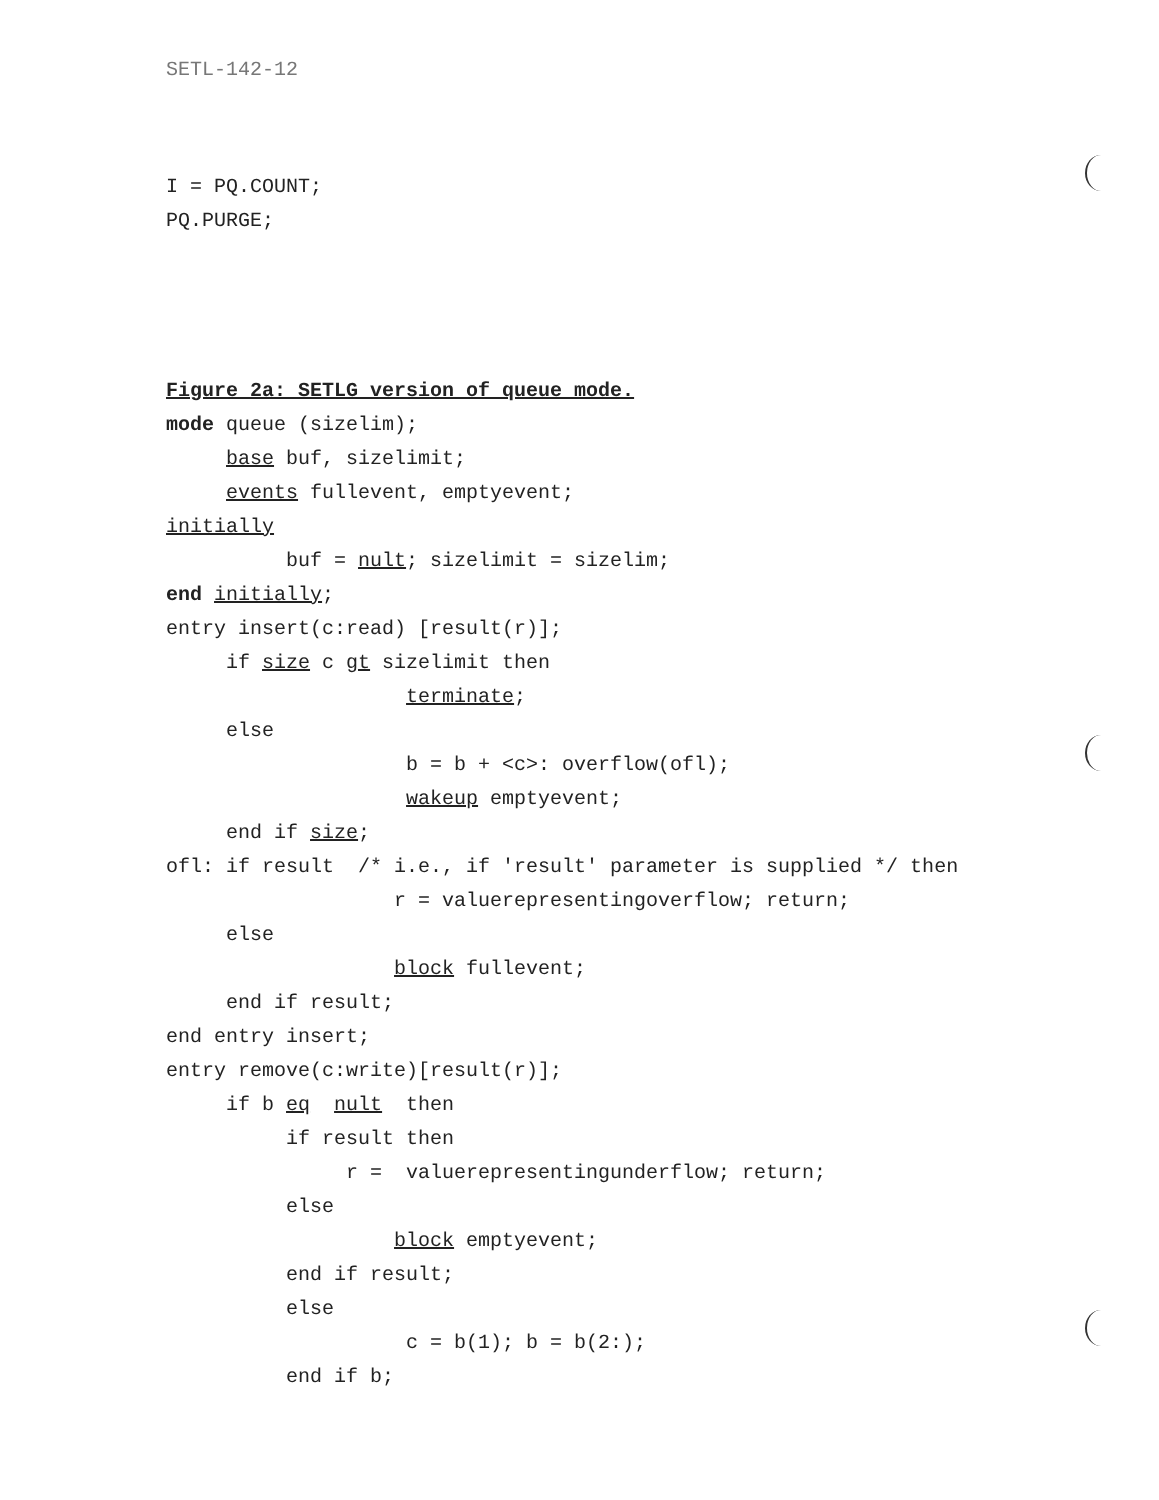SETL-142-12
I = PQ.COUNT;
PQ.PURGE;
Figure 2a: SETLG version of queue mode.
mode queue (sizelim);
base buf, sizelimit;
events fullevent, emptyevent;
initially
buf = nult; sizelimit = sizelim;
end initially;
entry insert(c:read) [result(r)];
if size c gt sizelimit then
terminate;
else
b = b + <c>: overflow(ofl);
wakeup emptyevent;
end if size;
ofl: if result /* i.e., if 'result' parameter is supplied */ then
r = valuerepresentingoverflow; return;
else
block fullevent;
end if result;
end entry insert;
entry remove(c:write)[result(r)];
if b eq nult then
if result then
r = valuerepresentingunderflow; return;
else
block emptyevent;
end if result;
else
c = b(1); b = b(2:);
end if b;